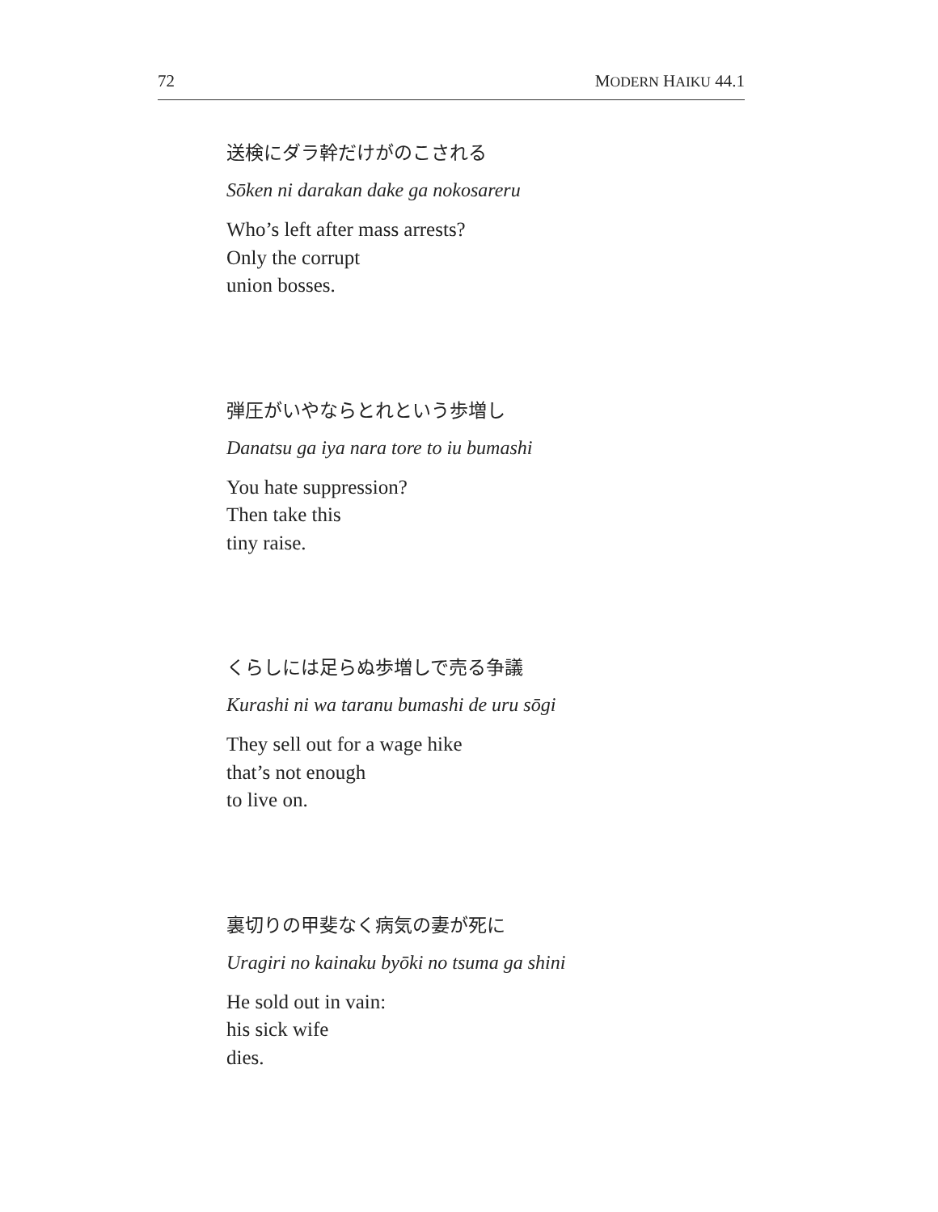72 MODERN HAIKU 44.1
送検にダラ幹だけがのこされる
Sōken ni darakan dake ga nokosareru
Who’s left after mass arrests?
Only the corrupt
union bosses.
弾圧がいやならとれという歩増し
Danatsu ga iya nara tore to iu bumashi
You hate suppression?
Then take this
tiny raise.
くらしには足らぬ歩増しで売る争議
Kurashi ni wa taranu bumashi de uru sōgi
They sell out for a wage hike
that’s not enough
to live on.
裏切りの甲斐なく病気の妻が死に
Uragiri no kainaku byōki no tsuma ga shini
He sold out in vain:
his sick wife
dies.